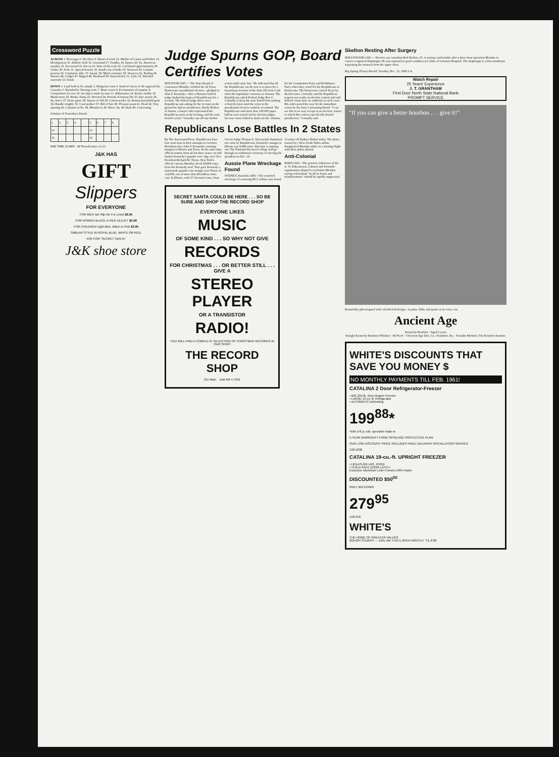Crossword Puzzle
ACROSS 1. Beverages 5. Reckless 9. Hours of work 12. Mother of Castor and Pollux 13. Divulgement 15. Athletic field 16. Grassland 17. Fondles 18. Injures 20. So. American monkey 21. Excavated 22. Put on 23. Note of the scale 25. Calculated approximately 29. Choke 30. Ache 31. Spread loosely 32. Small coin of India 33. Seaweed 34. Contrite persons 36. Continent: abbr. 37. Insane 38. Metal container 39. Steep tea 41. Railing 45. Shower 46. Cudgel 47. Ripped 48. Hardened 50. Emerald Isle 51. Lyric 52. Watched narrowly 53. Ovule
DOWN 1. Land held in fee simple 2. Bulgarian coins 3. Kind of cheese 4. He opposed the Crusades 5. Banished 6. Hewing tools 7. Water resort 8. Exclamation of surprise 9. Composition for two 10. An object made by man 11. Affirmation 14. Rotate swiftly 19. Masticatory 20. Bushy clump 22. Devoted 24. Periods of human life 25. Epic poetry 26. Sp. dance 27. Draw game 28. Square of 100 29. Cotton-seeder 32. Roman household gods 34. Handle roughly 35. Coal product 37. Bill of fare 40. Pleasure jaunt 41. Head 42. Tiny opening 43. Lakeport in Pa. 44. Minister to 45. River: Sp. 46. Bark 49. Concerning
Solution of Yesterday's Puzzle
| 1 | 2 | 3 | 4 | | 5 | 6 | 7 | 8 |
| 12 | | | | | 13 | | | |
| 15 | | | | | 16 | | | |
PAR TIME 29 MIN AP Newsfeatures 12-13
J&K HAS
GIFT
Slippers
FOR EVERYONE
FOR MEN Tan Slip-On Fur Lined $6.95
FOR WOMEN BLACK or RED VELVET $2.98
FOR CHILDREN Light Blue, Black or Pink $3.95
SIMILAR STYLE IN ROYAL BLUE, WHITE OR RED.
ASK FOR "SECRET SANTA"
J&K shoe store
Judge Spurns GOP, Board Certifies Votes
HOUSTON (AP) — The State Board of Canvassers Monday certified the 24 Texas Democratic presidential electors—pledged to John F. Kennedy—after a Houston federal judge dashed the hopes of Republicans for a recount. The federal judge threw out a Republican suit asking for the recount on the ground he had no jurisdiction. Hardy Hollers of Austin, a lawyer who represented the Republican party at the hearing, said the state board's action "virtually cuts off any further action under state law." He indicated that all the Republicans can do now is to press for a bi-partisan revision of the State Election Code when the legislature convenes in January. The Republicans asked Federal Judge Ben C. Connally to keep the state board from making a final decision until the votes in the presidential election could be recounted. The Republicans said more than 100,000 paper ballots were tossed out by election judges because voters failed to mark out the columns for the Constitution Party and Prohibition Party when they voted for the Republicans or Democrats. The Democrats carried Texas by 46,233 votes. Connally said the Republican request was really an election contest and said federal courts have no authority in such cases. His order paved the way for the immediate action by the State Canvassing Board. "I can see this in no way except as an election contest to which this court is specifically denied jurisdiction," Connally said.
Republicans Lose Battles In 2 States
By The Associated Press. Republicans have lost court tests in their attempts to overturn President-elect John F. Kennedy's winning margins in Illinois and Texas. At the same time official returns from all but three states cut still further Kennedy's popular vote edge over Vice President Richard M. Nixon. New York's official canvass Monday sliced 29,869 votes from the Kennedy total. That gave Kennedy a nationwide popular vote margin over Nixon of 114,859, out of more than 68 million votes cast. In Illinois, with 27 electoral votes, State Circuit Judge Thomas E. Kluczynski dismissed two suits by Republicans. Kennedy's margin in Illinois was 8,849 votes. But time is running out. The National Electoral College will go through its traditional ceremony of electing the president on Dec. 19.
Aussie Plane Wreckage Found
SYDNEY, Australia (AP)—The scattered wreckage of a missing DC3 airliner was found 13 miles off Sydney Harbor today. The plane, owned by a New South Wales airline, disappeared Monday while on a training flight with three pilots aboard.
Anti-Colonial
PARIS (AP)—The general conference of the U. N. Educational, Cultural and Scientific organization adopted a resolution Monday saying colonialism "in all its forms and manifestations" should be rapidly suppressed.
SECRET SANTA COULD BE HERE . . . SO BE SURE AND SHOP THE RECORD SHOP
EVERYONE LIKES
MUSIC
OF SOME KIND . . . SO WHY NOT GIVE
RECORDS
FOR CHRISTMAS . . . OR BETTER STILL . . . GIVE A
STEREO PLAYER
OR A TRANSISTOR
RADIO!
YOU WILL FIND A COMPLETE SELECTION OF CHRISTMAS RECORDS IN OUR SHOP!
THE RECORD SHOP
211 Main Dial AM 4-7501
Skelton Resting After Surgery
HOLLYWOOD (AP) — Doctors say comedian Red Skelton, 47, is resting comfortably after a three-hour operation Monday to correct a ruptured diaphragm. He was reported in good condition at Cedars of Lebanon Hospital. The diaphragm is a thin membrane separating the stomach from the upper chest.
Big Spring (Texas) Herald, Tuesday, Dec. 13, 1960 5-A
Watch Repair
25 Years' Experience
J. T. GRANTHAM
First Door North State National Bank
PROMPT SERVICE
"If you can give a better bourbon . . . give it!"
Beautifully gift-wrapped with colorful foil design—in pints, fifths and quarts at no extra cost.
Ancient Age
Kentucky Bourbon · Aged 6 years
Straight Kentucky Bourbon Whiskey · 86 Proof · ©Ancient Age Dist. Co., Frankfort, Ky. · Founder Member, The Bourbon Institute.
WHITE'S DISCOUNTS THAT SAVE YOU MONEY $
NO MONTHLY PAYMENTS TILL FEB. 1961!
CATALINA 2 Door Refrigerator-Freezer
• BIG 101-lb. Zero Degree Freezer
• LARGE 13-cu.-ft. Refrigerator
• AUTOMATIC Defrosting
199<sup>88</sup>*
*with 2-8 yr.-old. operative trade-in
5-YEAR WARRANTY FOOD SPOILAGE PROTECTIVE PLAN
OUR LOW DISCOUNT PRICE INCLUDES FREE! DELIVERY INSTALLATION SERVICE
130-1030
CATALINA 19-cu.-ft. UPRIGHT FREEZER
• HOLDS 665 LBS. FOOD
• CHILD-SAFE DOOR LATCH
Exclusive Aluminum Liner Freezes 39% Faster
DISCOUNTED $50<sup>00</sup>
ONLY $10 DOWN
279<sup>95</sup>
130-918
WHITE'S
THE HOME OF GREATER VALUES
202-204 SCURRY — DIAL AM 4-5271 OPEN NIGHTLY 'TIL 8:30